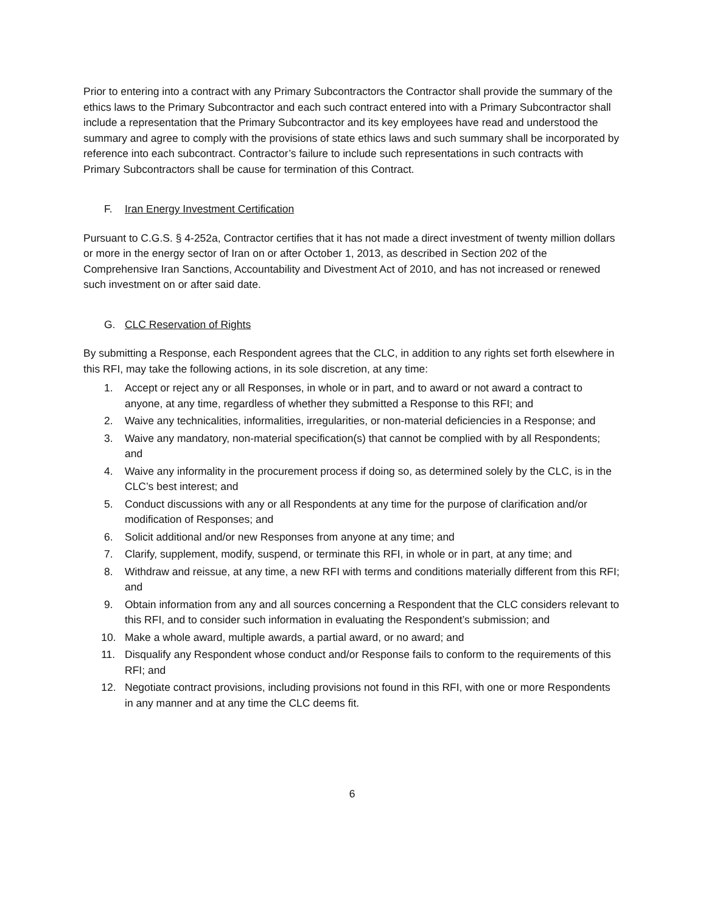Prior to entering into a contract with any Primary Subcontractors the Contractor shall provide the summary of the ethics laws to the Primary Subcontractor and each such contract entered into with a Primary Subcontractor shall include a representation that the Primary Subcontractor and its key employees have read and understood the summary and agree to comply with the provisions of state ethics laws and such summary shall be incorporated by reference into each subcontract. Contractor’s failure to include such representations in such contracts with Primary Subcontractors shall be cause for termination of this Contract.
F. Iran Energy Investment Certification
Pursuant to C.G.S. § 4-252a, Contractor certifies that it has not made a direct investment of twenty million dollars or more in the energy sector of Iran on or after October 1, 2013, as described in Section 202 of the Comprehensive Iran Sanctions, Accountability and Divestment Act of 2010, and has not increased or renewed such investment on or after said date.
G. CLC Reservation of Rights
By submitting a Response, each Respondent agrees that the CLC, in addition to any rights set forth elsewhere in this RFI, may take the following actions, in its sole discretion, at any time:
1. Accept or reject any or all Responses, in whole or in part, and to award or not award a contract to anyone, at any time, regardless of whether they submitted a Response to this RFI; and
2. Waive any technicalities, informalities, irregularities, or non-material deficiencies in a Response; and
3. Waive any mandatory, non-material specification(s) that cannot be complied with by all Respondents; and
4. Waive any informality in the procurement process if doing so, as determined solely by the CLC, is in the CLC’s best interest; and
5. Conduct discussions with any or all Respondents at any time for the purpose of clarification and/or modification of Responses; and
6. Solicit additional and/or new Responses from anyone at any time; and
7. Clarify, supplement, modify, suspend, or terminate this RFI, in whole or in part, at any time; and
8. Withdraw and reissue, at any time, a new RFI with terms and conditions materially different from this RFI; and
9. Obtain information from any and all sources concerning a Respondent that the CLC considers relevant to this RFI, and to consider such information in evaluating the Respondent’s submission; and
10. Make a whole award, multiple awards, a partial award, or no award; and
11. Disqualify any Respondent whose conduct and/or Response fails to conform to the requirements of this RFI; and
12. Negotiate contract provisions, including provisions not found in this RFI, with one or more Respondents in any manner and at any time the CLC deems fit.
6